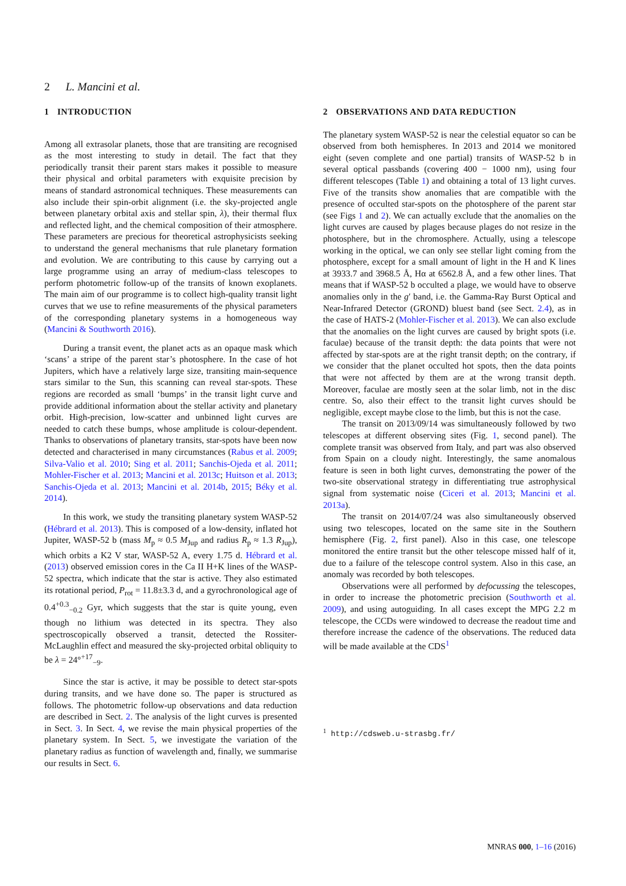2 L. Mancini et al.
1 INTRODUCTION
Among all extrasolar planets, those that are transiting are recognised as the most interesting to study in detail. The fact that they periodically transit their parent stars makes it possible to measure their physical and orbital parameters with exquisite precision by means of standard astronomical techniques. These measurements can also include their spin-orbit alignment (i.e. the sky-projected angle between planetary orbital axis and stellar spin, λ), their thermal flux and reflected light, and the chemical composition of their atmosphere. These parameters are precious for theoretical astrophysicists seeking to understand the general mechanisms that rule planetary formation and evolution. We are contributing to this cause by carrying out a large programme using an array of medium-class telescopes to perform photometric follow-up of the transits of known exoplanets. The main aim of our programme is to collect high-quality transit light curves that we use to refine measurements of the physical parameters of the corresponding planetary systems in a homogeneous way (Mancini & Southworth 2016).
During a transit event, the planet acts as an opaque mask which ‘scans’ a stripe of the parent star’s photosphere. In the case of hot Jupiters, which have a relatively large size, transiting main-sequence stars similar to the Sun, this scanning can reveal star-spots. These regions are recorded as small ‘bumps’ in the transit light curve and provide additional information about the stellar activity and planetary orbit. High-precision, low-scatter and unbinned light curves are needed to catch these bumps, whose amplitude is colour-dependent. Thanks to observations of planetary transits, star-spots have been now detected and characterised in many circumstances (Rabus et al. 2009; Silva-Valio et al. 2010; Sing et al. 2011; Sanchis-Ojeda et al. 2011; Mohler-Fischer et al. 2013; Mancini et al. 2013c; Huitson et al. 2013; Sanchis-Ojeda et al. 2013; Mancini et al. 2014b, 2015; Béky et al. 2014).
In this work, we study the transiting planetary system WASP-52 (Hébrard et al. 2013). This is composed of a low-density, inflated hot Jupiter, WASP-52 b (mass M<sub>p</sub> ≈ 0.5 M<sub>Jup</sub> and radius R<sub>p</sub> ≈ 1.3 R<sub>Jup</sub>), which orbits a K2 V star, WASP-52 A, every 1.75 d. Hébrard et al. (2013) observed emission cores in the Ca II H+K lines of the WASP-52 spectra, which indicate that the star is active. They also estimated its rotational period, P<sub>rot</sub> = 11.8±3.3 d, and a gyrochronological age of 0.4<sup>+0.3</sup><sub>−0.2</sub> Gyr, which suggests that the star is quite young, even though no lithium was detected in its spectra. They also spectroscopically observed a transit, detected the Rossiter-McLaughlin effect and measured the sky-projected orbital obliquity to be λ = 24°<sup>+17</sup><sub>−9</sub>.
Since the star is active, it may be possible to detect star-spots during transits, and we have done so. The paper is structured as follows. The photometric follow-up observations and data reduction are described in Sect. 2. The analysis of the light curves is presented in Sect. 3. In Sect. 4, we revise the main physical properties of the planetary system. In Sect. 5, we investigate the variation of the planetary radius as function of wavelength and, finally, we summarise our results in Sect. 6.
2 OBSERVATIONS AND DATA REDUCTION
The planetary system WASP-52 is near the celestial equator so can be observed from both hemispheres. In 2013 and 2014 we monitored eight (seven complete and one partial) transits of WASP-52 b in several optical passbands (covering 400 − 1000 nm), using four different telescopes (Table 1) and obtaining a total of 13 light curves. Five of the transits show anomalies that are compatible with the presence of occulted star-spots on the photosphere of the parent star (see Figs 1 and 2). We can actually exclude that the anomalies on the light curves are caused by plages because plages do not resize in the photosphere, but in the chromosphere. Actually, using a telescope working in the optical, we can only see stellar light coming from the photosphere, except for a small amount of light in the H and K lines at 3933.7 and 3968.5 Å, Hα at 6562.8 Å, and a few other lines. That means that if WASP-52 b occulted a plage, we would have to observe anomalies only in the g′ band, i.e. the Gamma-Ray Burst Optical and Near-Infrared Detector (GROND) bluest band (see Sect. 2.4), as in the case of HATS-2 (Mohler-Fischer et al. 2013). We can also exclude that the anomalies on the light curves are caused by bright spots (i.e. faculae) because of the transit depth: the data points that were not affected by star-spots are at the right transit depth; on the contrary, if we consider that the planet occulted hot spots, then the data points that were not affected by them are at the wrong transit depth. Moreover, faculae are mostly seen at the solar limb, not in the disc centre. So, also their effect to the transit light curves should be negligible, except maybe close to the limb, but this is not the case.
The transit on 2013/09/14 was simultaneously followed by two telescopes at different observing sites (Fig. 1, second panel). The complete transit was observed from Italy, and part was also observed from Spain on a cloudy night. Interestingly, the same anomalous feature is seen in both light curves, demonstrating the power of the two-site observational strategy in differentiating true astrophysical signal from systematic noise (Ciceri et al. 2013; Mancini et al. 2013a).
The transit on 2014/07/24 was also simultaneously observed using two telescopes, located on the same site in the Southern hemisphere (Fig. 2, first panel). Also in this case, one telescope monitored the entire transit but the other telescope missed half of it, due to a failure of the telescope control system. Also in this case, an anomaly was recorded by both telescopes.
Observations were all performed by defocussing the telescopes, in order to increase the photometric precision (Southworth et al. 2009), and using autoguiding. In all cases except the MPG 2.2 m telescope, the CCDs were windowed to decrease the readout time and therefore increase the cadence of the observations. The reduced data will be made available at the CDS<sup>1</sup>
<sup>1</sup> http://cdsweb.u-strasbg.fr/
MNRAS 000, 1–16 (2016)